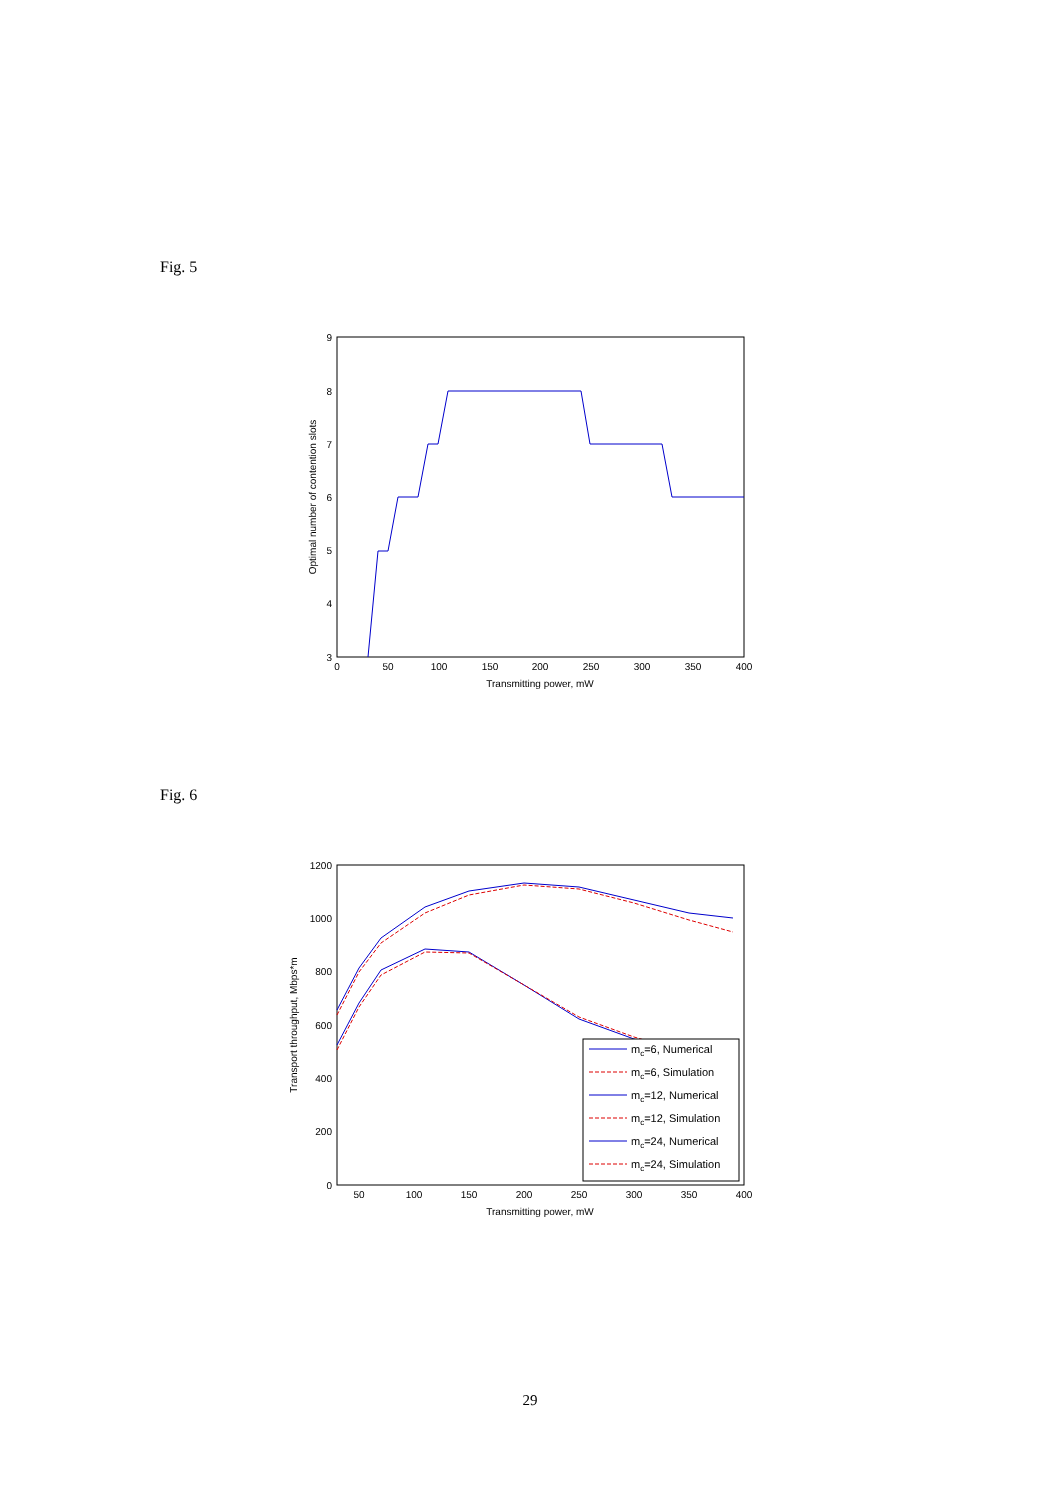Fig. 5
9
8
7
6
5
4
3
0
50
100
150
200
250
300
350
400
Transmitting power, mW
Optimal number of contention slots
Fig. 6
1200
1000
800
600
400
200
0
50
100
150
200
250
300
350
400
Transmitting power, mW
Transport throughput, Mbps*m
mc=6, Numerical
mc=6, Simulation
mc=12, Numerical
mc=12, Simulation
mc=24, Numerical
mc=24, Simulation
29